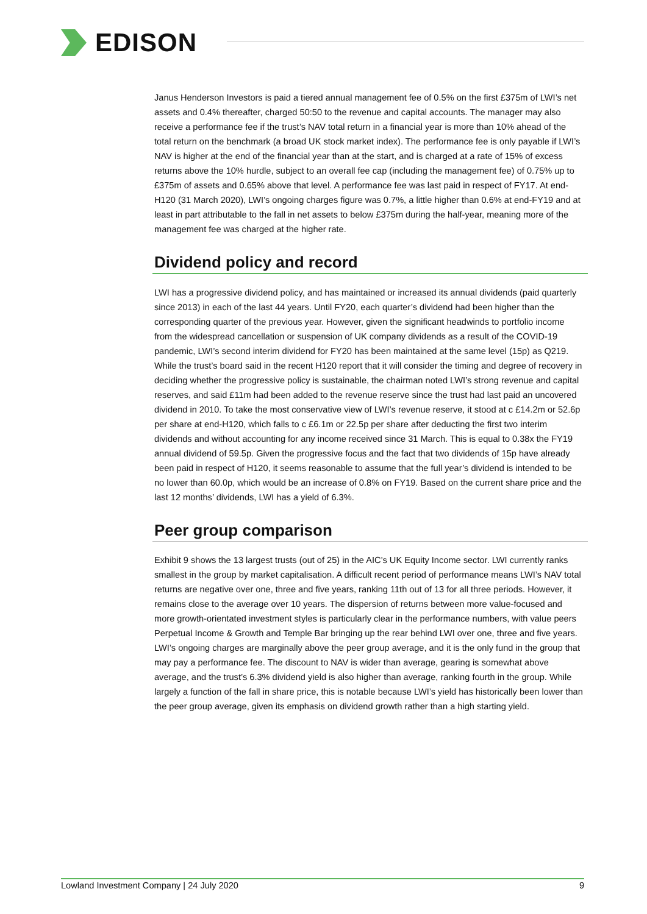EDISON
Janus Henderson Investors is paid a tiered annual management fee of 0.5% on the first £375m of LWI’s net assets and 0.4% thereafter, charged 50:50 to the revenue and capital accounts. The manager may also receive a performance fee if the trust’s NAV total return in a financial year is more than 10% ahead of the total return on the benchmark (a broad UK stock market index). The performance fee is only payable if LWI’s NAV is higher at the end of the financial year than at the start, and is charged at a rate of 15% of excess returns above the 10% hurdle, subject to an overall fee cap (including the management fee) of 0.75% up to £375m of assets and 0.65% above that level. A performance fee was last paid in respect of FY17. At end-H120 (31 March 2020), LWI’s ongoing charges figure was 0.7%, a little higher than 0.6% at end-FY19 and at least in part attributable to the fall in net assets to below £375m during the half-year, meaning more of the management fee was charged at the higher rate.
Dividend policy and record
LWI has a progressive dividend policy, and has maintained or increased its annual dividends (paid quarterly since 2013) in each of the last 44 years. Until FY20, each quarter’s dividend had been higher than the corresponding quarter of the previous year. However, given the significant headwinds to portfolio income from the widespread cancellation or suspension of UK company dividends as a result of the COVID-19 pandemic, LWI’s second interim dividend for FY20 has been maintained at the same level (15p) as Q219. While the trust’s board said in the recent H120 report that it will consider the timing and degree of recovery in deciding whether the progressive policy is sustainable, the chairman noted LWI’s strong revenue and capital reserves, and said £11m had been added to the revenue reserve since the trust had last paid an uncovered dividend in 2010. To take the most conservative view of LWI’s revenue reserve, it stood at c £14.2m or 52.6p per share at end-H120, which falls to c £6.1m or 22.5p per share after deducting the first two interim dividends and without accounting for any income received since 31 March. This is equal to 0.38x the FY19 annual dividend of 59.5p. Given the progressive focus and the fact that two dividends of 15p have already been paid in respect of H120, it seems reasonable to assume that the full year’s dividend is intended to be no lower than 60.0p, which would be an increase of 0.8% on FY19. Based on the current share price and the last 12 months’ dividends, LWI has a yield of 6.3%.
Peer group comparison
Exhibit 9 shows the 13 largest trusts (out of 25) in the AIC’s UK Equity Income sector. LWI currently ranks smallest in the group by market capitalisation. A difficult recent period of performance means LWI’s NAV total returns are negative over one, three and five years, ranking 11th out of 13 for all three periods. However, it remains close to the average over 10 years. The dispersion of returns between more value-focused and more growth-orientated investment styles is particularly clear in the performance numbers, with value peers Perpetual Income & Growth and Temple Bar bringing up the rear behind LWI over one, three and five years. LWI’s ongoing charges are marginally above the peer group average, and it is the only fund in the group that may pay a performance fee. The discount to NAV is wider than average, gearing is somewhat above average, and the trust’s 6.3% dividend yield is also higher than average, ranking fourth in the group. While largely a function of the fall in share price, this is notable because LWI’s yield has historically been lower than the peer group average, given its emphasis on dividend growth rather than a high starting yield.
Lowland Investment Company | 24 July 2020 9